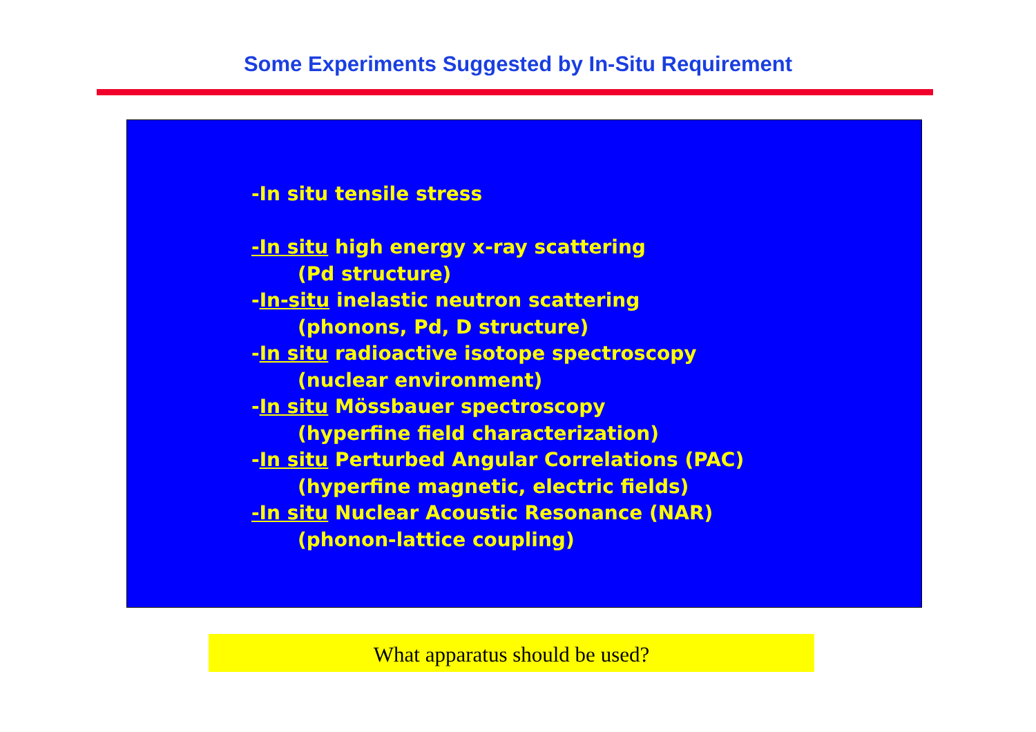Some Experiments Suggested by In-Situ Requirement
-In situ tensile stress
-In situ high energy x-ray scattering
(Pd structure)
-In-situ inelastic neutron scattering
(phonons, Pd, D structure)
-In situ radioactive isotope spectroscopy
(nuclear environment)
-In situ Mössbauer spectroscopy
(hyperfine field characterization)
-In situ Perturbed Angular Correlations (PAC)
(hyperfine magnetic, electric fields)
-In situ Nuclear Acoustic Resonance (NAR)
(phonon-lattice coupling)
What apparatus should be used?